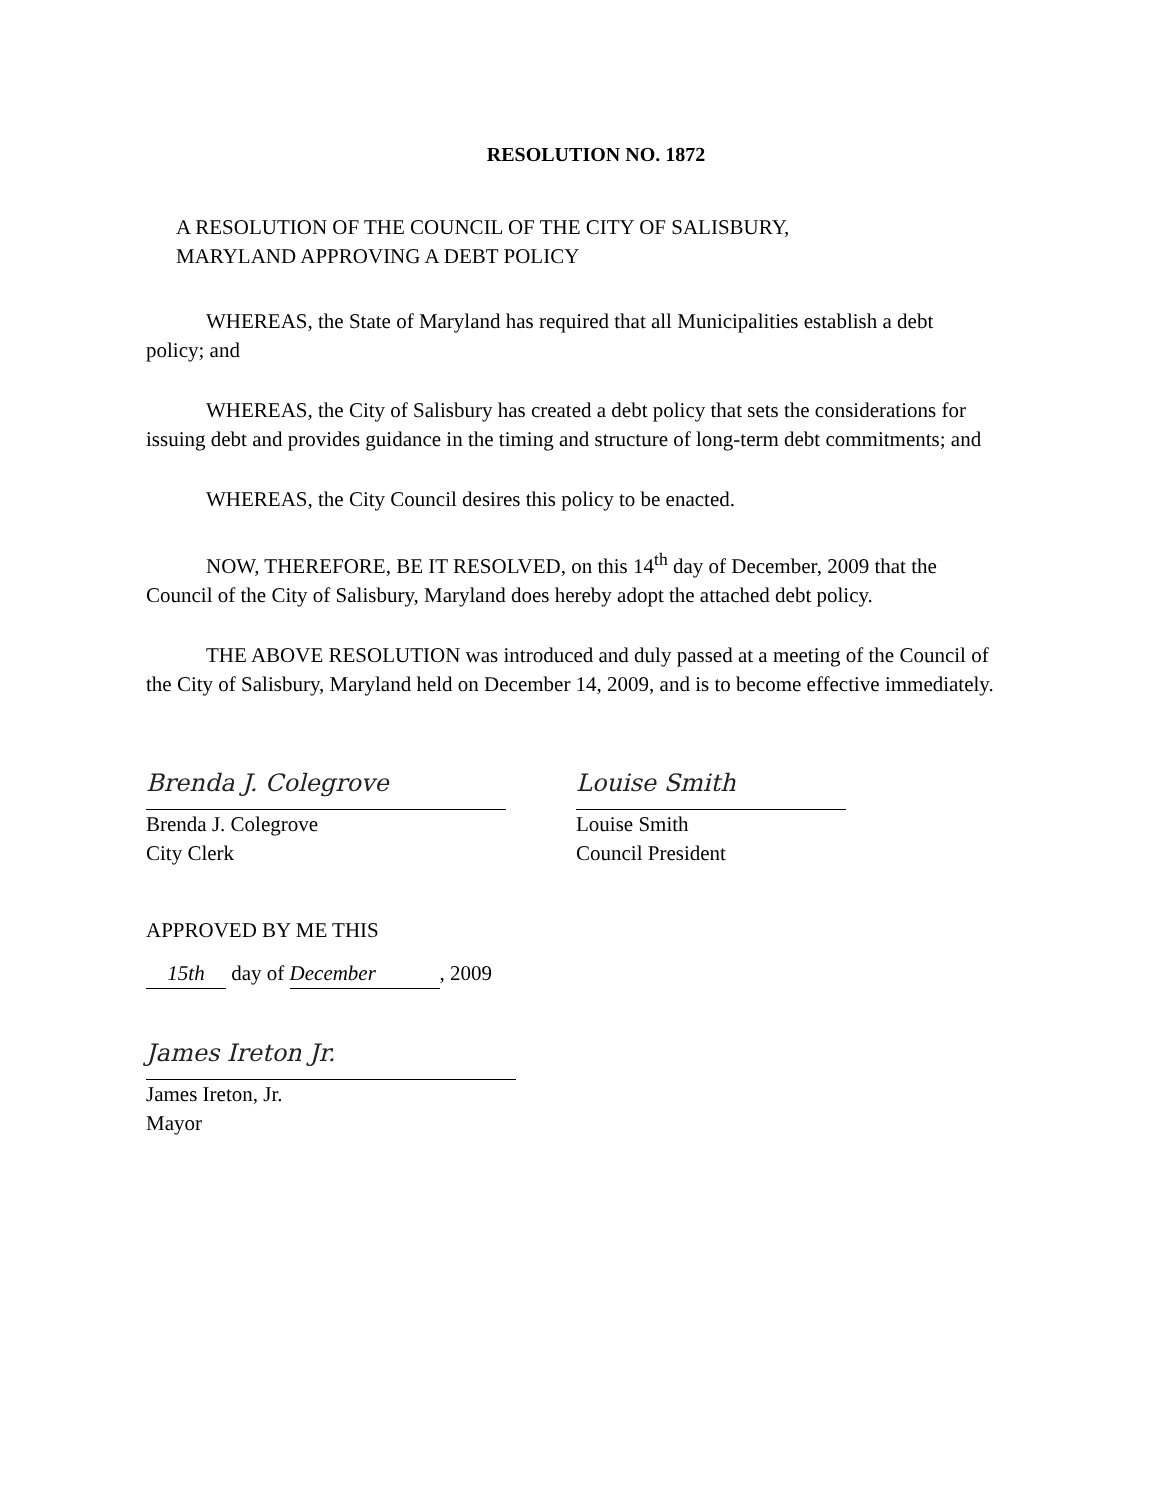RESOLUTION NO. 1872
A RESOLUTION OF THE COUNCIL OF THE CITY OF SALISBURY,
MARYLAND APPROVING A DEBT POLICY
WHEREAS, the State of Maryland has required that all Municipalities establish a debt policy; and
WHEREAS, the City of Salisbury has created a debt policy that sets the considerations for issuing debt and provides guidance in the timing and structure of long-term debt commitments; and
WHEREAS, the City Council desires this policy to be enacted.
NOW, THEREFORE, BE IT RESOLVED, on this 14<sup>th</sup> day of December, 2009 that the Council of the City of Salisbury, Maryland does hereby adopt the attached debt policy.
THE ABOVE RESOLUTION was introduced and duly passed at a meeting of the Council of the City of Salisbury, Maryland held on December 14, 2009, and is to become effective immediately.
Brenda J. Colegrove
Brenda J. Colegrove
City Clerk
Louise Smith
Louise Smith
Council President
APPROVED BY ME THIS
15th day of December, 2009
James Ireton Jr.
James Ireton, Jr.
Mayor